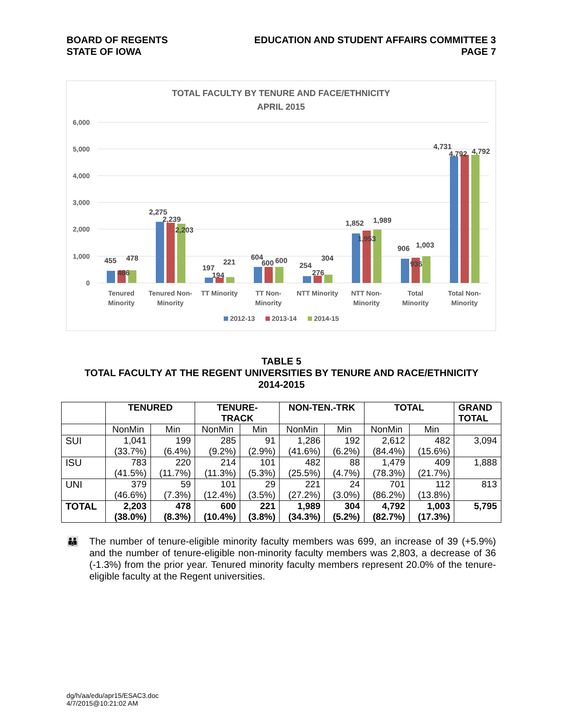BOARD OF REGENTS
STATE OF IOWA
EDUCATION AND STUDENT AFFAIRS COMMITTEE 3
PAGE 7
TOTAL FACULTY BY TENURE AND FACE/ETHNICITY
APRIL 2015
6,000
5,000
4,000
3,000
2,000
1,000
0
Tenured
Minority
Tenured Non-
Minority
TT Minority
TT Non-
Minority
NTT Minority
NTT Non-
Minority
Total
Minority
Total Non-
Minority
455
466
478
2,275
2,239
2,203
197
194
221
604
600
600
254
276
304
1,852
1,953
1,989
906
936
1,003
4,731
4,792
4,792
2012-13
2013-14
2014-15
TABLE 5
TOTAL FACULTY AT THE REGENT UNIVERSITIES BY TENURE AND RACE/ETHNICITY
2014-2015
| | TENURED | | TENURE- TRACK | | NON-TEN.-TRK | | TOTAL | | GRAND TOTAL |
| --- | --- | --- | --- | --- | --- | --- | --- | --- | --- |
| | NonMin | Min | NonMin | Min | NonMin | Min | NonMin | Min | |
| SUI | 1,041 (33.7%) | 199 (6.4%) | 285 (9.2%) | 91 (2.9%) | 1,286 (41.6%) | 192 (6.2%) | 2,612 (84.4%) | 482 (15.6%) | 3,094 |
| ISU | 783 (41.5%) | 220 (11.7%) | 214 (11.3%) | 101 (5.3%) | 482 (25.5%) | 88 (4.7%) | 1,479 (78.3%) | 409 (21.7%) | 1,888 |
| UNI | 379 (46.6%) | 59 (7.3%) | 101 (12.4%) | 29 (3.5%) | 221 (27.2%) | 24 (3.0%) | 701 (86.2%) | 112 (13.8%) | 813 |
| TOTAL | 2,203 (38.0%) | 478 (8.3%) | 600 (10.4%) | 221 (3.8%) | 1,989 (34.3%) | 304 (5.2%) | 4,792 (82.7%) | 1,003 (17.3%) | 5,795 |
👪 The number of tenure-eligible minority faculty members was 699, an increase of 39 (+5.9%) and the number of tenure-eligible non-minority faculty members was 2,803, a decrease of 36 (-1.3%) from the prior year. Tenured minority faculty members represent 20.0% of the tenure-eligible faculty at the Regent universities.
dg/h/aa/edu/apr15/ESAC3.doc
4/7/2015@10:21:02 AM